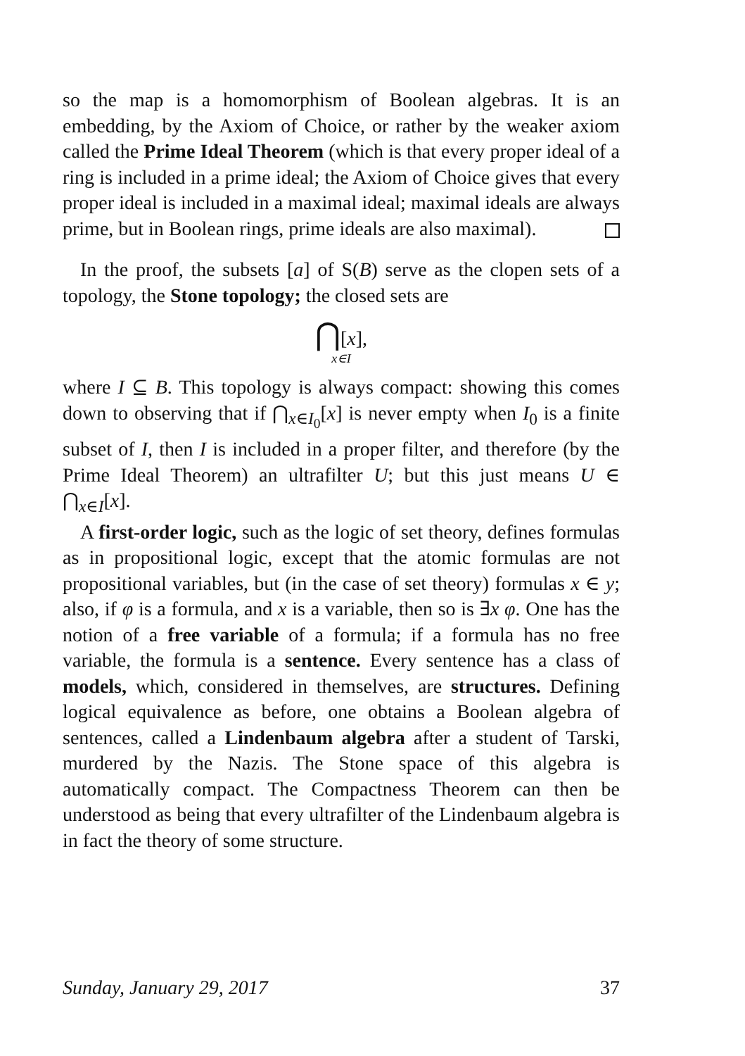so the map is a homomorphism of Boolean algebras. It is an embedding, by the Axiom of Choice, or rather by the weaker axiom called the Prime Ideal Theorem (which is that every proper ideal of a ring is included in a prime ideal; the Axiom of Choice gives that every proper ideal is included in a maximal ideal; maximal ideals are always prime, but in Boolean rings, prime ideals are also maximal).
In the proof, the subsets [a] of S(B) serve as the clopen sets of a topology, the Stone topology; the closed sets are
⋂[x],
x∈I
where I ⊆ B. This topology is always compact: showing this comes down to observing that if ⋂<sub>x∈I<sub>0</sub></sub>[x] is never empty when I<sub>0</sub> is a finite subset of I, then I is included in a proper filter, and therefore (by the Prime Ideal Theorem) an ultrafilter U; but this just means U ∈ ⋂<sub>x∈I</sub>[x].
A first-order logic, such as the logic of set theory, defines formulas as in propositional logic, except that the atomic formulas are not propositional variables, but (in the case of set theory) formulas x ∈ y; also, if φ is a formula, and x is a variable, then so is ∃x φ. One has the notion of a free variable of a formula; if a formula has no free variable, the formula is a sentence. Every sentence has a class of models, which, considered in themselves, are structures. Defining logical equivalence as before, one obtains a Boolean algebra of sentences, called a Lindenbaum algebra after a student of Tarski, murdered by the Nazis. The Stone space of this algebra is automatically compact. The Compactness Theorem can then be understood as being that every ultrafilter of the Lindenbaum algebra is in fact the theory of some structure.
Sunday, January 29, 2017 37